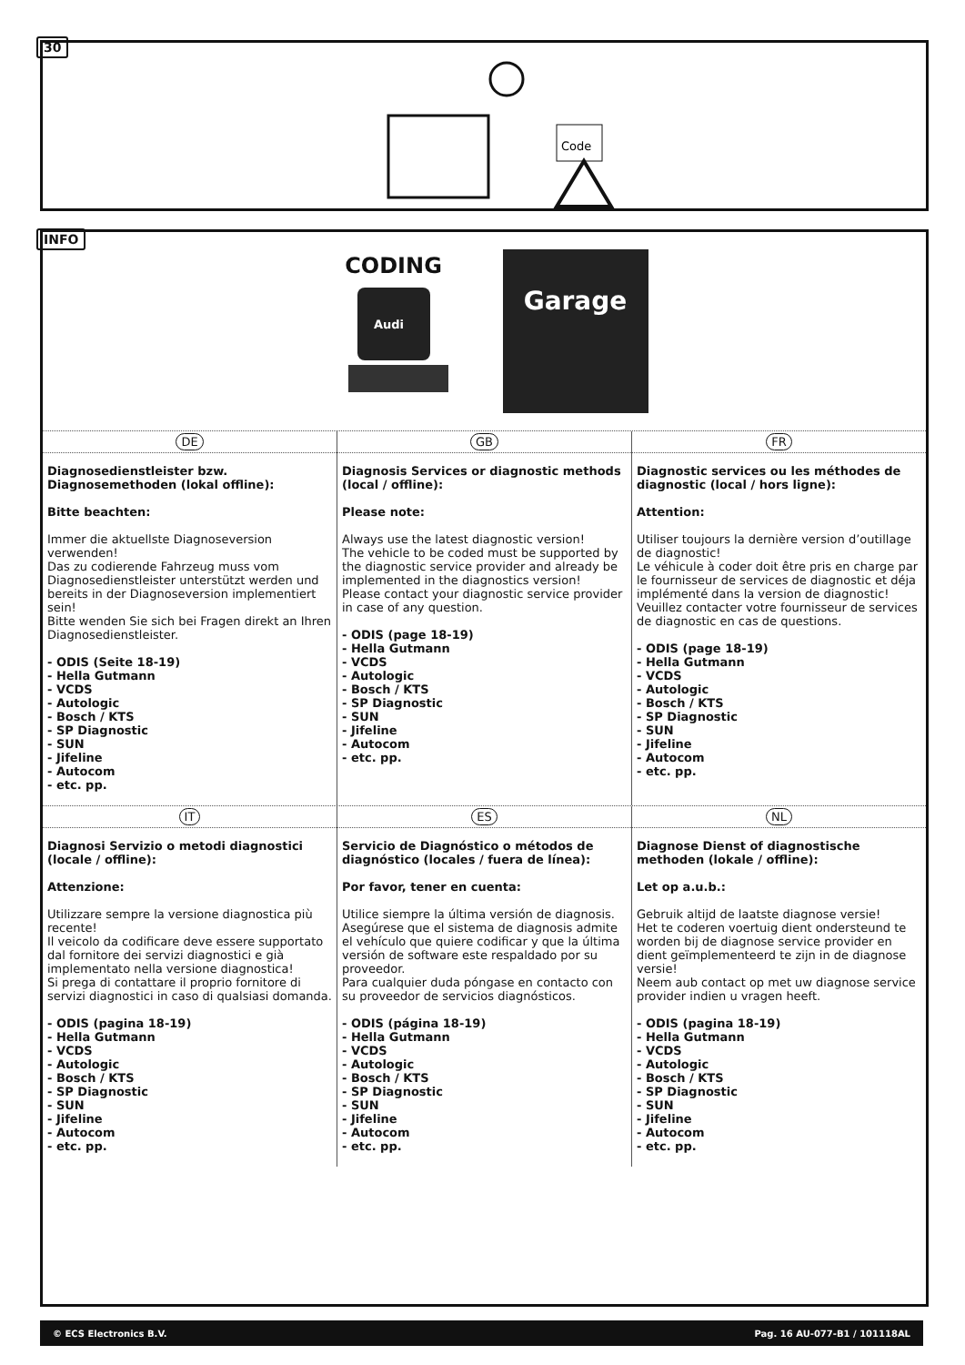30
Code
INFO
CODING
Audi
Garage
DE
Diagnosedienstleister bzw. Diagnosemethoden (lokal offline):
Bitte beachten:
Immer die aktuellste Diagnoseversion verwenden!
Das zu codierende Fahrzeug muss vom Diagnosedienstleister unterstützt werden und bereits in der Diagnoseversion implementiert sein!
Bitte wenden Sie sich bei Fragen direkt an Ihren Diagnosedienstleister.
- ODIS (Seite 18-19)
- Hella Gutmann
- VCDS
- Autologic
- Bosch / KTS
- SP Diagnostic
- SUN
- Jifeline
- Autocom
- etc. pp.
GB
Diagnosis Services or diagnostic methods (local / offline):
Please note:
Always use the latest diagnostic version!
The vehicle to be coded must be supported by the diagnostic service provider and already be implemented in the diagnostics version!
Please contact your diagnostic service provider in case of any question.
- ODIS (page 18-19)
- Hella Gutmann
- VCDS
- Autologic
- Bosch / KTS
- SP Diagnostic
- SUN
- Jifeline
- Autocom
- etc. pp.
FR
Diagnostic services ou les méthodes de diagnostic (local / hors ligne):
Attention:
Utiliser toujours la dernière version d’outillage de diagnostic!
Le véhicule à coder doit être pris en charge par le fournisseur de services de diagnostic et déja implémenté dans la version de diagnostic!
Veuillez contacter votre fournisseur de services de diagnostic en cas de questions.
- ODIS (page 18-19)
- Hella Gutmann
- VCDS
- Autologic
- Bosch / KTS
- SP Diagnostic
- SUN
- Jifeline
- Autocom
- etc. pp.
IT
Diagnosi Servizio o metodi diagnostici (locale / offline):
Attenzione:
Utilizzare sempre la versione diagnostica più recente!
Il veicolo da codificare deve essere supportato dal fornitore dei servizi diagnostici e già implementato nella versione diagnostica!
Si prega di contattare il proprio fornitore di servizi diagnostici in caso di qualsiasi domanda.
- ODIS (pagina 18-19)
- Hella Gutmann
- VCDS
- Autologic
- Bosch / KTS
- SP Diagnostic
- SUN
- Jifeline
- Autocom
- etc. pp.
ES
Servicio de Diagnóstico o métodos de diagnóstico (locales / fuera de línea):
Por favor, tener en cuenta:
Utilice siempre la última versión de diagnosis.
Asegúrese que el sistema de diagnosis admite el vehículo que quiere codificar y que la última versión de software este respaldado por su proveedor.
Para cualquier duda póngase en contacto con su proveedor de servicios diagnósticos.
- ODIS (página 18-19)
- Hella Gutmann
- VCDS
- Autologic
- Bosch / KTS
- SP Diagnostic
- SUN
- Jifeline
- Autocom
- etc. pp.
NL
Diagnose Dienst of diagnostische methoden (lokale / offline):
Let op a.u.b.:
Gebruik altijd de laatste diagnose versie!
Het te coderen voertuig dient ondersteund te worden bij de diagnose service provider en dient geïmplementeerd te zijn in de diagnose versie!
Neem aub contact op met uw diagnose service provider indien u vragen heeft.
- ODIS (pagina 18-19)
- Hella Gutmann
- VCDS
- Autologic
- Bosch / KTS
- SP Diagnostic
- SUN
- Jifeline
- Autocom
- etc. pp.
© ECS Electronics B.V. Pag. 16 AU-077-B1 / 101118AL